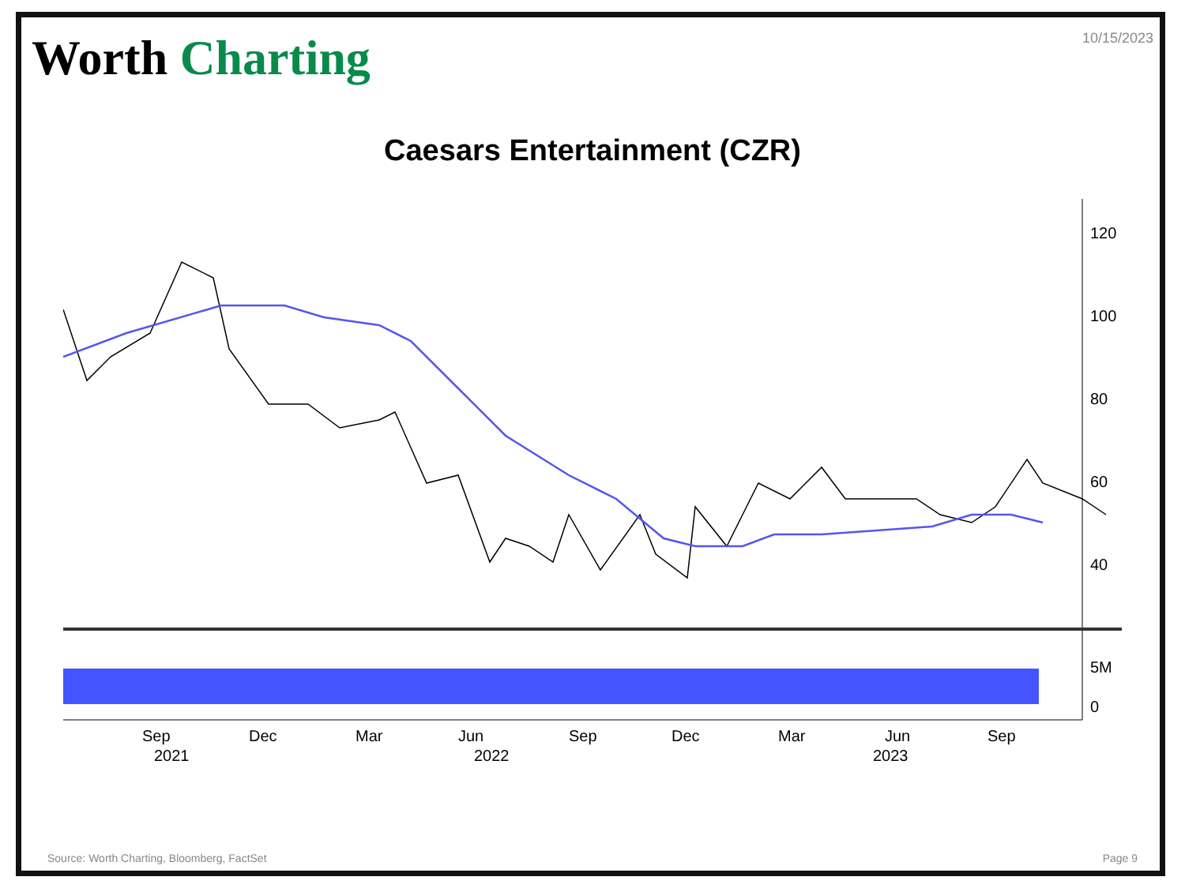Worth Charting
10/15/2023
Caesars Entertainment (CZR)
120
100
80
60
40
5M
0
Sep
Dec
Mar
Jun
Sep
Dec
Mar
Jun
Sep
2021
2022
2023
Source: Worth Charting, Bloomberg, FactSet Page 9